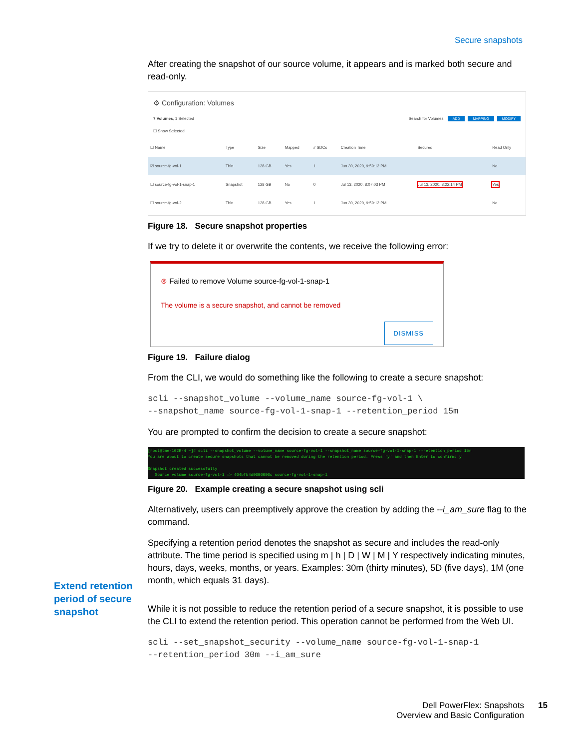Secure snapshots
After creating the snapshot of our source volume, it appears and is marked both secure and read-only.
⚙ Configuration: Volumes
7 Volumes, 1 Selected
☐ Show Selected Search for Volumes ADD MAPPING MODIFY
| ☐ Name | Type | Size | Mapped | # SDCs | Creation Time | Secured | Read Only |
| --- | --- | --- | --- | --- | --- | --- | --- |
| ☑ source-fg-vol-1 | Thin | 128 GB | Yes | 1 | Jun 30, 2020, 9:59:12 PM | | No |
| ☐ source-fg-vol-1-snap-1 | Snapshot | 128 GB | No | 0 | Jul 13, 2020, 8:07:03 PM | Jul 13, 2020, 8:22:14 PM | Yes |
| ☐ source-fg-vol-2 | Thin | 128 GB | Yes | 1 | Jun 30, 2020, 9:59:12 PM | | No |
Figure 18. Secure snapshot properties
If we try to delete it or overwrite the contents, we receive the following error:
⊗ Failed to remove Volume source-fg-vol-1-snap-1
The volume is a secure snapshot, and cannot be removed
DISMISS
Figure 19. Failure dialog
From the CLI, we would do something like the following to create a secure snapshot:
scli --snapshot_volume --volume_name source-fg-vol-1 \ --snapshot_name source-fg-vol-1-snap-1 --retention_period 15m
You are prompted to confirm the decision to create a secure snapshot:
[root@tme-102R-4 ~]# scli --snapshot_volume --volume_name source-fg-vol-1 --snapshot_name source-fg-vol-1-snap-1 --retention_period 15m
You are about to create secure snapshots that cannot be removed during the retention period. Press 'y' and then Enter to confirm: y
Snapshot created successfully
Source volume source-fg-vol-1 => 404bfb4d0000000c source-fg-vol-1-snap-1
Figure 20. Example creating a secure snapshot using scli
Alternatively, users can preemptively approve the creation by adding the --i_am_sure flag to the command.
Specifying a retention period denotes the snapshot as secure and includes the read-only attribute. The time period is specified using m | h | D | W | M | Y respectively indicating minutes, hours, days, weeks, months, or years. Examples: 30m (thirty minutes), 5D (five days), 1M (one month, which equals 31 days).
While it is not possible to reduce the retention period of a secure snapshot, it is possible to use the CLI to extend the retention period. This operation cannot be performed from the Web UI.
scli --set_snapshot_security --volume_name source-fg-vol-1-snap-1 --retention_period 30m --i_am_sure
Extend retention period of secure snapshot
Dell PowerFlex: Snapshots
Overview and Basic Configuration
15